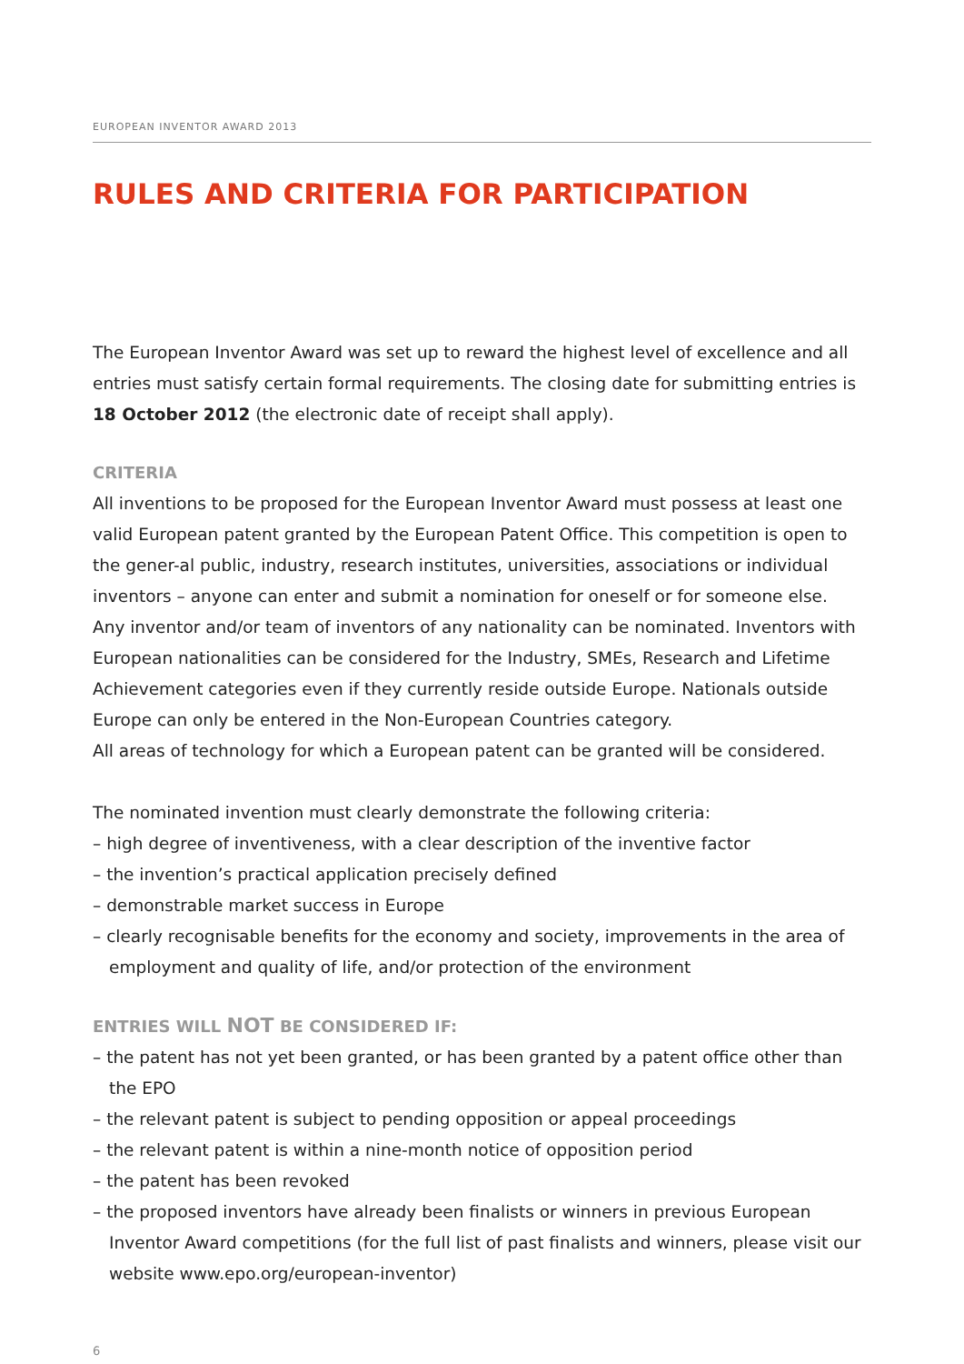EUROPEAN INVENTOR AWARD 2013
RULES AND CRITERIA FOR PARTICIPATION
The European Inventor Award was set up to reward the highest level of excellence and all entries must satisfy certain formal requirements. The closing date for submitting entries is 18 October 2012 (the electronic date of receipt shall apply).
CRITERIA
All inventions to be proposed for the European Inventor Award must possess at least one valid European patent granted by the European Patent Office. This competition is open to the gener-al public, industry, research institutes, universities, associations or individual inventors – anyone can enter and submit a nomination for oneself or for someone else.
Any inventor and/or team of inventors of any nationality can be nominated. Inventors with European nationalities can be considered for the Industry, SMEs, Research and Lifetime Achievement categories even if they currently reside outside Europe. Nationals outside Europe can only be entered in the Non-European Countries category.
All areas of technology for which a European patent can be granted will be considered.
The nominated invention must clearly demonstrate the following criteria:
– high degree of inventiveness, with a clear description of the inventive factor
– the invention’s practical application precisely defined
– demonstrable market success in Europe
– clearly recognisable benefits for the economy and society, improvements in the area of employment and quality of life, and/or protection of the environment
ENTRIES WILL NOT BE CONSIDERED IF:
– the patent has not yet been granted, or has been granted by a patent office other than the EPO
– the relevant patent is subject to pending opposition or appeal proceedings
– the relevant patent is within a nine-month notice of opposition period
– the patent has been revoked
– the proposed inventors have already been finalists or winners in previous European Inventor Award competitions (for the full list of past finalists and winners, please visit our website www.epo.org/european-inventor)
6